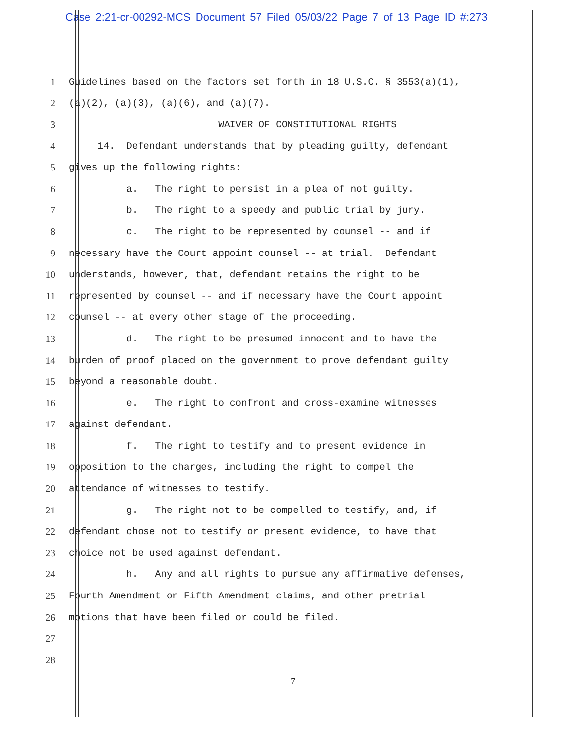Case 2:21-cr-00292-MCS Document 57 Filed 05/03/22 Page 7 of 13 Page ID #:273
1 Guidelines based on the factors set forth in 18 U.S.C. § 3553(a)(1),
2 (a)(2), (a)(3), (a)(6), and (a)(7).
3 WAIVER OF CONSTITUTIONAL RIGHTS
4 14. Defendant understands that by pleading guilty, defendant
5 gives up the following rights:
6 a. The right to persist in a plea of not guilty.
7 b. The right to a speedy and public trial by jury.
8 c. The right to be represented by counsel -- and if
9 necessary have the Court appoint counsel -- at trial. Defendant
10 understands, however, that, defendant retains the right to be
11 represented by counsel -- and if necessary have the Court appoint
12 counsel -- at every other stage of the proceeding.
13 d. The right to be presumed innocent and to have the
14 burden of proof placed on the government to prove defendant guilty
15 beyond a reasonable doubt.
16 e. The right to confront and cross-examine witnesses
17 against defendant.
18 f. The right to testify and to present evidence in
19 opposition to the charges, including the right to compel the
20 attendance of witnesses to testify.
21 g. The right not to be compelled to testify, and, if
22 defendant chose not to testify or present evidence, to have that
23 choice not be used against defendant.
24 h. Any and all rights to pursue any affirmative defenses,
25 Fourth Amendment or Fifth Amendment claims, and other pretrial
26 motions that have been filed or could be filed.
27
28
7